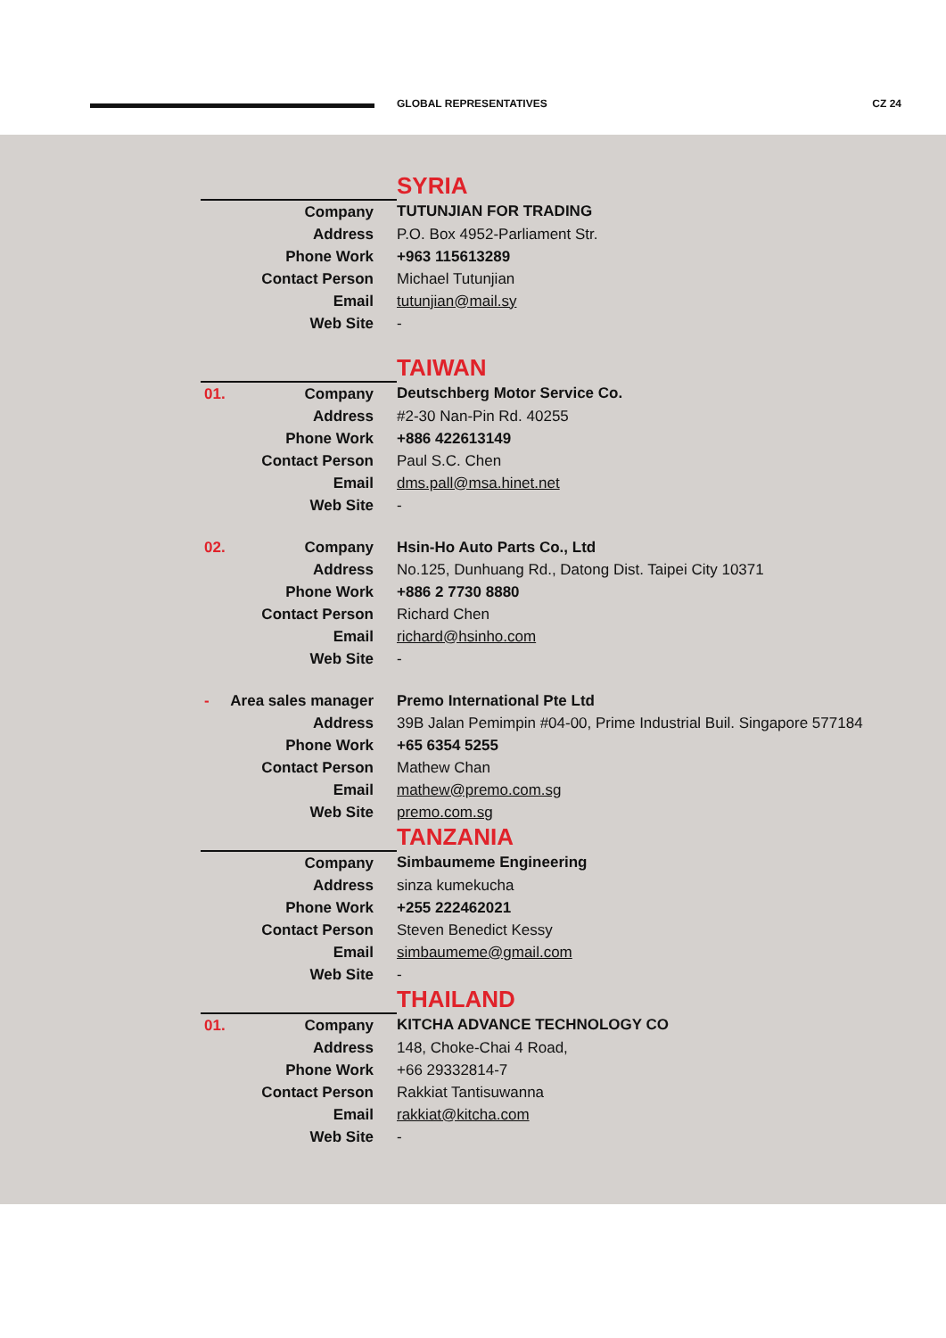GLOBAL REPRESENTATIVES CZ 24
| | SYRIA |
| Company | TUTUNJIAN FOR TRADING |
| Address | P.O. Box 4952-Parliament Str. |
| Phone Work | +963 115613289 |
| Contact Person | Michael Tutunjian |
| Email | tutunjian@mail.sy |
| Web Site | - |
| | TAIWAN |
| 01. Company | Deutschberg Motor Service Co. |
| Address | #2-30 Nan-Pin Rd. 40255 |
| Phone Work | +886 422613149 |
| Contact Person | Paul S.C. Chen |
| Email | dms.pall@msa.hinet.net |
| Web Site | - |
| 02. Company | Hsin-Ho Auto Parts Co., Ltd |
| Address | No.125, Dunhuang Rd., Datong Dist. Taipei City 10371 |
| Phone Work | +886 2 7730 8880 |
| Contact Person | Richard Chen |
| Email | richard@hsinho.com |
| Web Site | - |
| - Area sales manager | Premo International Pte Ltd |
| Address | 39B Jalan Pemimpin #04-00, Prime Industrial Buil. Singapore 577184 |
| Phone Work | +65 6354 5255 |
| Contact Person | Mathew Chan |
| Email | mathew@premo.com.sg |
| Web Site | premo.com.sg |
| | TANZANIA |
| Company | Simbaumeme Engineering |
| Address | sinza kumekucha |
| Phone Work | +255 222462021 |
| Contact Person | Steven Benedict Kessy |
| Email | simbaumeme@gmail.com |
| Web Site | - |
| | THAILAND |
| 01. Company | KITCHA ADVANCE TECHNOLOGY CO |
| Address | 148, Choke-Chai 4 Road, |
| Phone Work | +66 29332814-7 |
| Contact Person | Rakkiat Tantisuwanna |
| Email | rakkiat@kitcha.com |
| Web Site | - |